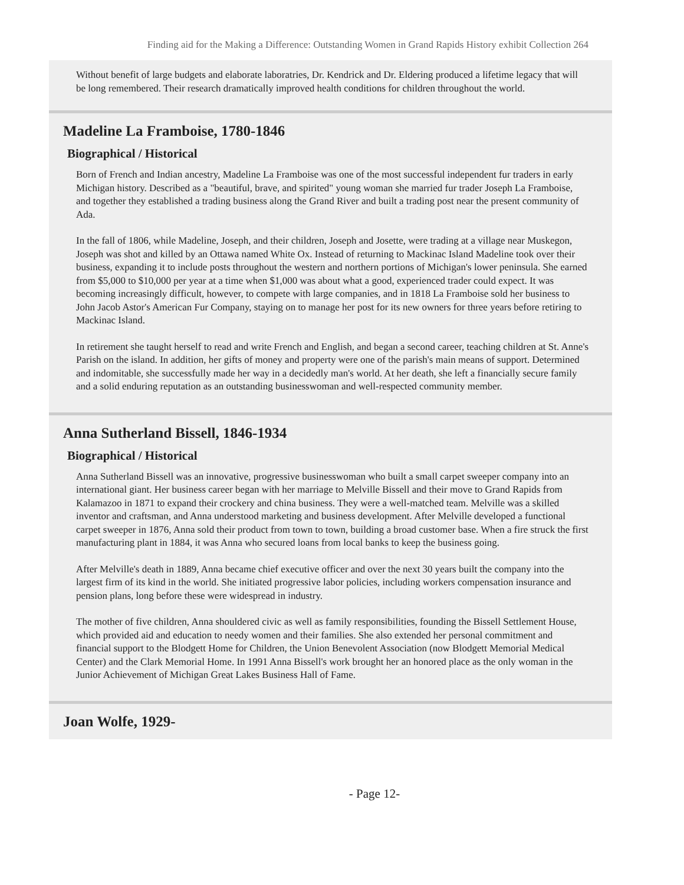Finding aid for the Making a Difference: Outstanding Women in Grand Rapids History exhibit Collection 264
Without benefit of large budgets and elaborate laboratries, Dr. Kendrick and Dr. Eldering produced a lifetime legacy that will be long remembered. Their research dramatically improved health conditions for children throughout the world.
Madeline La Framboise, 1780-1846
Biographical / Historical
Born of French and Indian ancestry, Madeline La Framboise was one of the most successful independent fur traders in early Michigan history. Described as a "beautiful, brave, and spirited" young woman she married fur trader Joseph La Framboise, and together they established a trading business along the Grand River and built a trading post near the present community of Ada.
In the fall of 1806, while Madeline, Joseph, and their children, Joseph and Josette, were trading at a village near Muskegon, Joseph was shot and killed by an Ottawa named White Ox. Instead of returning to Mackinac Island Madeline took over their business, expanding it to include posts throughout the western and northern portions of Michigan's lower peninsula. She earned from $5,000 to $10,000 per year at a time when $1,000 was about what a good, experienced trader could expect. It was becoming increasingly difficult, however, to compete with large companies, and in 1818 La Framboise sold her business to John Jacob Astor's American Fur Company, staying on to manage her post for its new owners for three years before retiring to Mackinac Island.
In retirement she taught herself to read and write French and English, and began a second career, teaching children at St. Anne's Parish on the island. In addition, her gifts of money and property were one of the parish's main means of support. Determined and indomitable, she successfully made her way in a decidedly man's world. At her death, she left a financially secure family and a solid enduring reputation as an outstanding businesswoman and well-respected community member.
Anna Sutherland Bissell, 1846-1934
Biographical / Historical
Anna Sutherland Bissell was an innovative, progressive businesswoman who built a small carpet sweeper company into an international giant. Her business career began with her marriage to Melville Bissell and their move to Grand Rapids from Kalamazoo in 1871 to expand their crockery and china business. They were a well-matched team. Melville was a skilled inventor and craftsman, and Anna understood marketing and business development. After Melville developed a functional carpet sweeper in 1876, Anna sold their product from town to town, building a broad customer base. When a fire struck the first manufacturing plant in 1884, it was Anna who secured loans from local banks to keep the business going.
After Melville's death in 1889, Anna became chief executive officer and over the next 30 years built the company into the largest firm of its kind in the world. She initiated progressive labor policies, including workers compensation insurance and pension plans, long before these were widespread in industry.
The mother of five children, Anna shouldered civic as well as family responsibilities, founding the Bissell Settlement House, which provided aid and education to needy women and their families. She also extended her personal commitment and financial support to the Blodgett Home for Children, the Union Benevolent Association (now Blodgett Memorial Medical Center) and the Clark Memorial Home. In 1991 Anna Bissell's work brought her an honored place as the only woman in the Junior Achievement of Michigan Great Lakes Business Hall of Fame.
Joan Wolfe, 1929-
- Page 12-